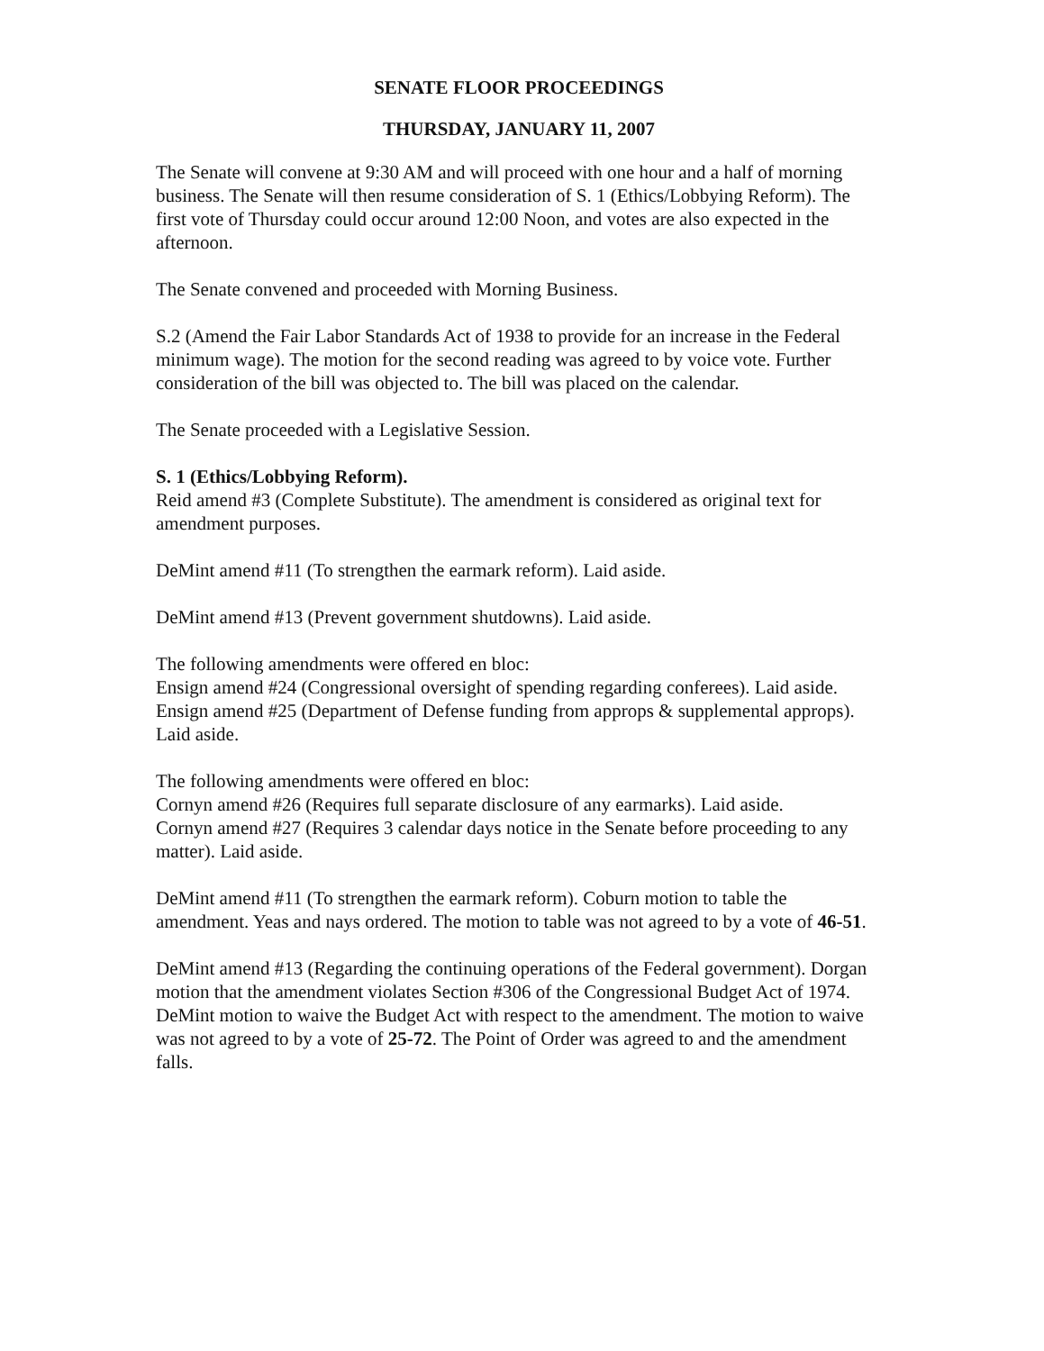SENATE FLOOR PROCEEDINGS
THURSDAY, JANUARY 11, 2007
The Senate will convene at 9:30 AM and will proceed with one hour and a half of morning business. The Senate will then resume consideration of S. 1 (Ethics/Lobbying Reform). The first vote of Thursday could occur around 12:00 Noon, and votes are also expected in the afternoon.
The Senate convened and proceeded with Morning Business.
S.2 (Amend the Fair Labor Standards Act of 1938 to provide for an increase in the Federal minimum wage). The motion for the second reading was agreed to by voice vote. Further consideration of the bill was objected to. The bill was placed on the calendar.
The Senate proceeded with a Legislative Session.
S. 1 (Ethics/Lobbying Reform).
Reid amend #3 (Complete Substitute). The amendment is considered as original text for amendment purposes.
DeMint amend #11 (To strengthen the earmark reform). Laid aside.
DeMint amend #13 (Prevent government shutdowns). Laid aside.
The following amendments were offered en bloc:
Ensign amend #24 (Congressional oversight of spending regarding conferees). Laid aside.
Ensign amend #25 (Department of Defense funding from approps & supplemental approps). Laid aside.
The following amendments were offered en bloc:
Cornyn amend #26 (Requires full separate disclosure of any earmarks). Laid aside.
Cornyn amend #27 (Requires 3 calendar days notice in the Senate before proceeding to any matter). Laid aside.
DeMint amend #11 (To strengthen the earmark reform). Coburn motion to table the amendment. Yeas and nays ordered. The motion to table was not agreed to by a vote of 46-51.
DeMint amend #13 (Regarding the continuing operations of the Federal government). Dorgan motion that the amendment violates Section #306 of the Congressional Budget Act of 1974. DeMint motion to waive the Budget Act with respect to the amendment. The motion to waive was not agreed to by a vote of 25-72. The Point of Order was agreed to and the amendment falls.